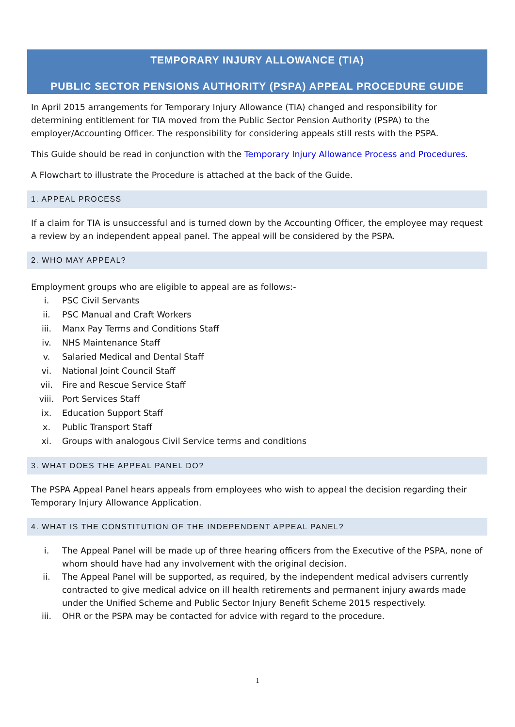TEMPORARY INJURY ALLOWANCE (TIA)
PUBLIC SECTOR PENSIONS AUTHORITY (PSPA) APPEAL PROCEDURE GUIDE
In April 2015 arrangements for Temporary Injury Allowance (TIA) changed and responsibility for determining entitlement for TIA moved from the Public Sector Pension Authority (PSPA) to the employer/Accounting Officer. The responsibility for considering appeals still rests with the PSPA.
This Guide should be read in conjunction with the Temporary Injury Allowance Process and Procedures.
A Flowchart to illustrate the Procedure is attached at the back of the Guide.
1. APPEAL PROCESS
If a claim for TIA is unsuccessful and is turned down by the Accounting Officer, the employee may request a review by an independent appeal panel. The appeal will be considered by the PSPA.
2. WHO MAY APPEAL?
Employment groups who are eligible to appeal are as follows:-
i. PSC Civil Servants
ii. PSC Manual and Craft Workers
iii. Manx Pay Terms and Conditions Staff
iv. NHS Maintenance Staff
v. Salaried Medical and Dental Staff
vi. National Joint Council Staff
vii. Fire and Rescue Service Staff
viii. Port Services Staff
ix. Education Support Staff
x. Public Transport Staff
xi. Groups with analogous Civil Service terms and conditions
3. WHAT DOES THE APPEAL PANEL DO?
The PSPA Appeal Panel hears appeals from employees who wish to appeal the decision regarding their Temporary Injury Allowance Application.
4. WHAT IS THE CONSTITUTION OF THE INDEPENDENT APPEAL PANEL?
i. The Appeal Panel will be made up of three hearing officers from the Executive of the PSPA, none of whom should have had any involvement with the original decision.
ii. The Appeal Panel will be supported, as required, by the independent medical advisers currently contracted to give medical advice on ill health retirements and permanent injury awards made under the Unified Scheme and Public Sector Injury Benefit Scheme 2015 respectively.
iii. OHR or the PSPA may be contacted for advice with regard to the procedure.
1